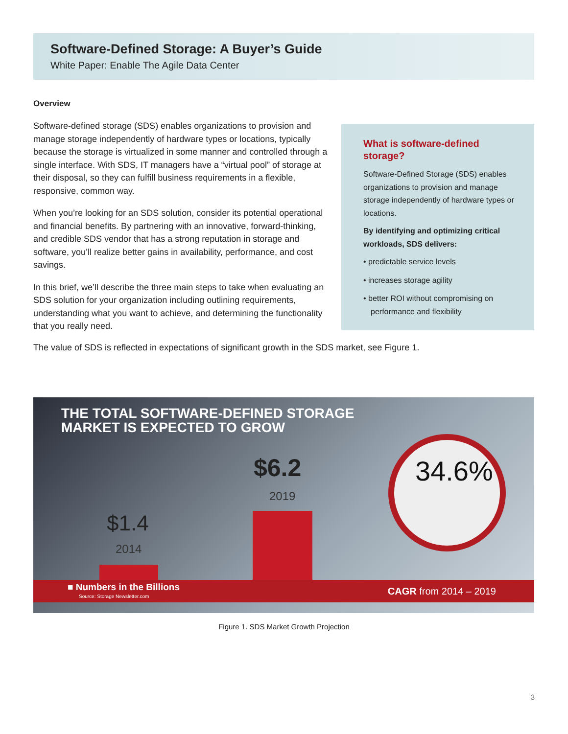Software-Defined Storage: A Buyer’s Guide
White Paper: Enable The Agile Data Center
Overview
Software-defined storage (SDS) enables organizations to provision and manage storage independently of hardware types or locations, typically because the storage is virtualized in some manner and controlled through a single interface. With SDS, IT managers have a “virtual pool” of storage at their disposal, so they can fulfill business requirements in a flexible, responsive, common way.
When you’re looking for an SDS solution, consider its potential operational and financial benefits. By partnering with an innovative, forward-thinking, and credible SDS vendor that has a strong reputation in storage and software, you’ll realize better gains in availability, performance, and cost savings.
In this brief, we’ll describe the three main steps to take when evaluating an SDS solution for your organization including outlining requirements, understanding what you want to achieve, and determining the functionality that you really need.
What is software-defined storage?
Software-Defined Storage (SDS) enables organizations to provision and manage storage independently of hardware types or locations.
By identifying and optimizing critical workloads, SDS delivers:
• predictable service levels
• increases storage agility
• better ROI without compromising on performance and flexibility
The value of SDS is reflected in expectations of significant growth in the SDS market, see Figure 1.
THE TOTAL SOFTWARE-DEFINED STORAGE
MARKET IS EXPECTED TO GROW
$6.2
2019
$1.4
2014
34.6%
■ Numbers in the Billions
Source: Storage Newsletter.com CAGR from 2014 – 2019
Figure 1. SDS Market Growth Projection
3